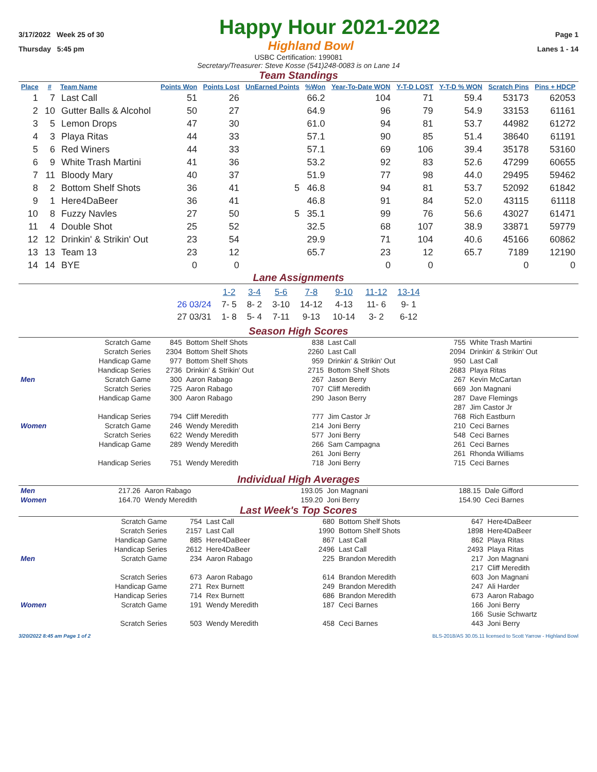3/17/2022 Week 25 of 30 Happy Hour 2021-2022 Page 1
Thursday 5:45 pm Highland Bowl Lanes 1 - 14
USBC Certification: 199081
Secretary/Treasurer: Steve Kosse (541)248-0083 is on Lane 14
Team Standings
| Place | # | Team Name | Points Won | Points Lost | UnEarned Points | %Won | Year-To-Date WON | Y-T-D LOST | Y-T-D % WON | Scratch Pins | Pins + HDCP |
| --- | --- | --- | --- | --- | --- | --- | --- | --- | --- | --- | --- |
| 1 | 7 | Last Call | 51 | 26 | | 66.2 | 104 | 71 | 59.4 | 53173 | 62053 |
| 2 | 10 | Gutter Balls & Alcohol | 50 | 27 | | 64.9 | 96 | 79 | 54.9 | 33153 | 61161 |
| 3 | 5 | Lemon Drops | 47 | 30 | | 61.0 | 94 | 81 | 53.7 | 44982 | 61272 |
| 4 | 3 | Playa Ritas | 44 | 33 | | 57.1 | 90 | 85 | 51.4 | 38640 | 61191 |
| 5 | 6 | Red Winers | 44 | 33 | | 57.1 | 69 | 106 | 39.4 | 35178 | 53160 |
| 6 | 9 | White Trash Martini | 41 | 36 | | 53.2 | 92 | 83 | 52.6 | 47299 | 60655 |
| 7 | 11 | Bloody Mary | 40 | 37 | | 51.9 | 77 | 98 | 44.0 | 29495 | 59462 |
| 8 | 2 | Bottom Shelf Shots | 36 | 41 | 5 | 46.8 | 94 | 81 | 53.7 | 52092 | 61842 |
| 9 | 1 | Here4DaBeer | 36 | 41 | | 46.8 | 91 | 84 | 52.0 | 43115 | 61118 |
| 10 | 8 | Fuzzy Navles | 27 | 50 | 5 | 35.1 | 99 | 76 | 56.6 | 43027 | 61471 |
| 11 | 4 | Double Shot | 25 | 52 | | 32.5 | 68 | 107 | 38.9 | 33871 | 59779 |
| 12 | 12 | Drinkin' & Strikin' Out | 23 | 54 | | 29.9 | 71 | 104 | 40.6 | 45166 | 60862 |
| 13 | 13 | Team 13 | 23 | 12 | | 65.7 | 23 | 12 | 65.7 | 7189 | 12190 |
| 14 | 14 | BYE | 0 | 0 | | | 0 | 0 | | 0 | 0 |
Lane Assignments
| | 1-2 | 3-4 | 5-6 | 7-8 | 9-10 | 11-12 | 13-14 |
| --- | --- | --- | --- | --- | --- | --- | --- |
| 26 03/24 | 7- 5 | 8- 2 | 3-10 | 14-12 | 4-13 | 11- 6 | 9- 1 |
| 27 03/31 | 1- 8 | 5- 4 | 7-11 | 9-13 | 10-14 | 3- 2 | 6-12 |
Season High Scores
| | Scratch Game | 845 | Bottom Shelf Shots | 838 | Last Call | 755 | White Trash Martini |
| | Scratch Series | 2304 | Bottom Shelf Shots | 2260 | Last Call | 2094 | Drinkin' & Strikin' Out |
| | Handicap Game | 977 | Bottom Shelf Shots | 959 | Drinkin' & Strikin' Out | 950 | Last Call |
| | Handicap Series | 2736 | Drinkin' & Strikin' Out | 2715 | Bottom Shelf Shots | 2683 | Playa Ritas |
| Men | Scratch Game | 300 | Aaron Rabago | 267 | Jason Berry | 267 | Kevin McCartan |
| | Scratch Series | 725 | Aaron Rabago | 707 | Cliff Meredith | 669 | Jon Magnani |
| | Handicap Game | 300 | Aaron Rabago | 290 | Jason Berry | 287 | Dave Flemings |
| | | | | | | 287 | Jim Castor Jr |
| | Handicap Series | 794 | Cliff Meredith | 777 | Jim Castor Jr | 768 | Rich Eastburn |
| Women | Scratch Game | 246 | Wendy Meredith | 214 | Joni Berry | 210 | Ceci Barnes |
| | Scratch Series | 622 | Wendy Meredith | 577 | Joni Berry | 548 | Ceci Barnes |
| | Handicap Game | 289 | Wendy Meredith | 266 | Sam Campagna | 261 | Ceci Barnes |
| | | | | 261 | Joni Berry | 261 | Rhonda Williams |
| | Handicap Series | 751 | Wendy Meredith | 718 | Joni Berry | 715 | Ceci Barnes |
Individual High Averages
| Men | 217.26 | Aaron Rabago | 193.05 | Jon Magnani | 188.15 | Dale Gifford |
| Women | 164.70 | Wendy Meredith | 159.20 | Joni Berry | 154.90 | Ceci Barnes |
Last Week's Top Scores
| | Scratch Game | 754 | Last Call | 680 | Bottom Shelf Shots | 647 | Here4DaBeer |
| | Scratch Series | 2157 | Last Call | 1990 | Bottom Shelf Shots | 1898 | Here4DaBeer |
| | Handicap Game | 885 | Here4DaBeer | 867 | Last Call | 862 | Playa Ritas |
| | Handicap Series | 2612 | Here4DaBeer | 2496 | Last Call | 2493 | Playa Ritas |
| Men | Scratch Game | 234 | Aaron Rabago | 225 | Brandon Meredith | 217 | Jon Magnani |
| | | | | | | 217 | Cliff Meredith |
| | Scratch Series | 673 | Aaron Rabago | 614 | Brandon Meredith | 603 | Jon Magnani |
| | Handicap Game | 271 | Rex Burnett | 249 | Brandon Meredith | 247 | Ali Harder |
| | Handicap Series | 714 | Rex Burnett | 686 | Brandon Meredith | 673 | Aaron Rabago |
| Women | Scratch Game | 191 | Wendy Meredith | 187 | Ceci Barnes | 166 | Joni Berry |
| | | | | | | 166 | Susie Schwartz |
| | Scratch Series | 503 | Wendy Meredith | 458 | Ceci Barnes | 443 | Joni Berry |
3/20/2022 8:45 am Page 1 of 2 BLS-2018/AS 30.05.11 licensed to Scott Yarrow - Highland Bowl